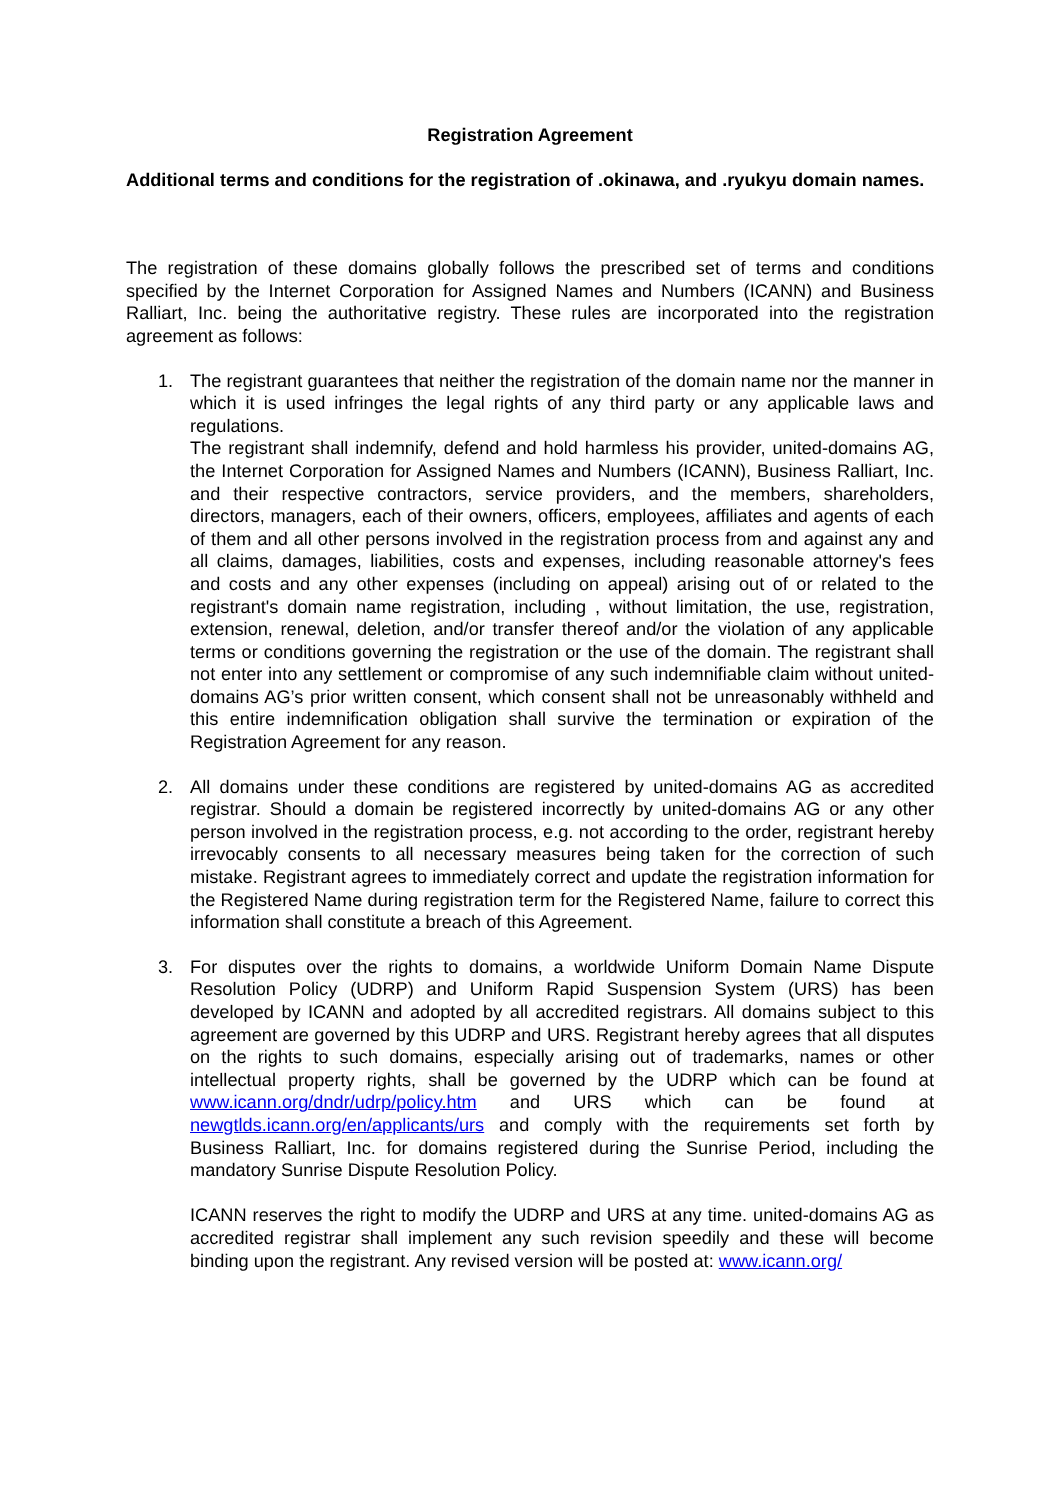Registration Agreement
Additional terms and conditions for the registration of .okinawa, and .ryukyu domain names.
The registration of these domains globally follows the prescribed set of terms and conditions specified by the Internet Corporation for Assigned Names and Numbers (ICANN) and Business Ralliart, Inc. being the authoritative registry. These rules are incorporated into the registration agreement as follows:
1. The registrant guarantees that neither the registration of the domain name nor the manner in which it is used infringes the legal rights of any third party or any applicable laws and regulations.
The registrant shall indemnify, defend and hold harmless his provider, united-domains AG, the Internet Corporation for Assigned Names and Numbers (ICANN), Business Ralliart, Inc. and their respective contractors, service providers, and the members, shareholders, directors, managers, each of their owners, officers, employees, affiliates and agents of each of them and all other persons involved in the registration process from and against any and all claims, damages, liabilities, costs and expenses, including reasonable attorney's fees and costs and any other expenses (including on appeal) arising out of or related to the registrant's domain name registration, including , without limitation, the use, registration, extension, renewal, deletion, and/or transfer thereof and/or the violation of any applicable terms or conditions governing the registration or the use of the domain. The registrant shall not enter into any settlement or compromise of any such indemnifiable claim without united-domains AG’s prior written consent, which consent shall not be unreasonably withheld and this entire indemnification obligation shall survive the termination or expiration of the Registration Agreement for any reason.
2. All domains under these conditions are registered by united-domains AG as accredited registrar. Should a domain be registered incorrectly by united-domains AG or any other person involved in the registration process, e.g. not according to the order, registrant hereby irrevocably consents to all necessary measures being taken for the correction of such mistake. Registrant agrees to immediately correct and update the registration information for the Registered Name during registration term for the Registered Name, failure to correct this information shall constitute a breach of this Agreement.
3. For disputes over the rights to domains, a worldwide Uniform Domain Name Dispute Resolution Policy (UDRP) and Uniform Rapid Suspension System (URS) has been developed by ICANN and adopted by all accredited registrars. All domains subject to this agreement are governed by this UDRP and URS. Registrant hereby agrees that all disputes on the rights to such domains, especially arising out of trademarks, names or other intellectual property rights, shall be governed by the UDRP which can be found at www.icann.org/dndr/udrp/policy.htm and URS which can be found at newgtlds.icann.org/en/applicants/urs and comply with the requirements set forth by Business Ralliart, Inc. for domains registered during the Sunrise Period, including the mandatory Sunrise Dispute Resolution Policy.
ICANN reserves the right to modify the UDRP and URS at any time. united-domains AG as accredited registrar shall implement any such revision speedily and these will become binding upon the registrant. Any revised version will be posted at: www.icann.org/